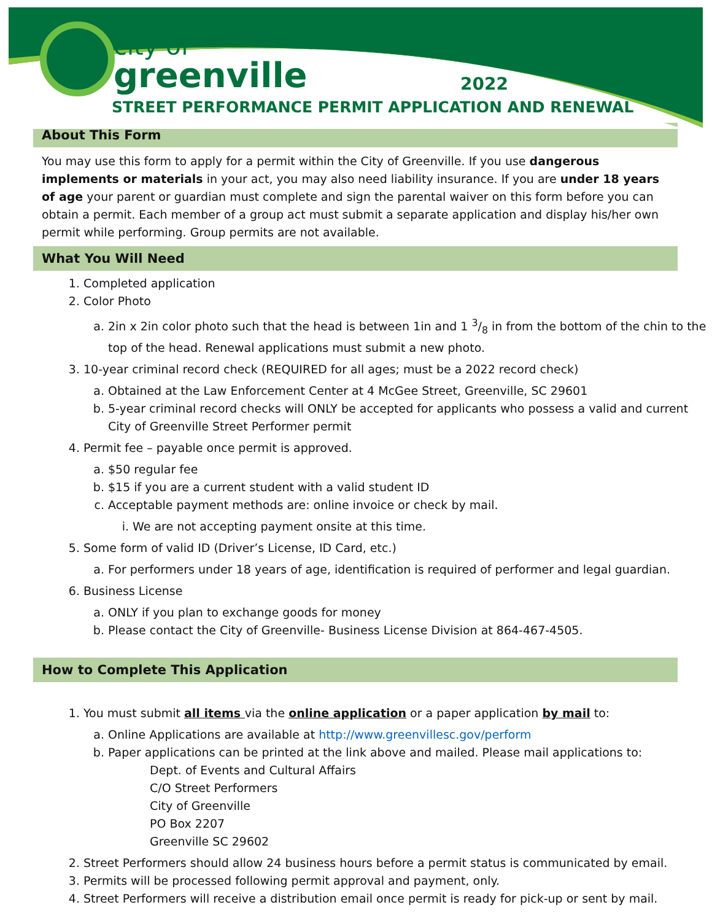city of
greenville
2022
STREET PERFORMANCE PERMIT APPLICATION AND RENEWAL
About This Form
You may use this form to apply for a permit within the City of Greenville. If you use dangerous implements or materials in your act, you may also need liability insurance. If you are under 18 years of age your parent or guardian must complete and sign the parental waiver on this form before you can obtain a permit. Each member of a group act must submit a separate application and display his/her own permit while performing. Group permits are not available.
What You Will Need
1. Completed application
2. Color Photo
a. 2in x 2in color photo such that the head is between 1in and 1 3/8 in from the bottom of the chin to the top of the head. Renewal applications must submit a new photo.
3. 10-year criminal record check (REQUIRED for all ages; must be a 2022 record check)
a. Obtained at the Law Enforcement Center at 4 McGee Street, Greenville, SC 29601
b. 5-year criminal record checks will ONLY be accepted for applicants who possess a valid and current City of Greenville Street Performer permit
4. Permit fee – payable once permit is approved.
a. $50 regular fee
b. $15 if you are a current student with a valid student ID
c. Acceptable payment methods are: online invoice or check by mail.
i. We are not accepting payment onsite at this time.
5. Some form of valid ID (Driver’s License, ID Card, etc.)
a. For performers under 18 years of age, identification is required of performer and legal guardian.
6. Business License
a. ONLY if you plan to exchange goods for money
b. Please contact the City of Greenville- Business License Division at 864-467-4505.
How to Complete This Application
1. You must submit all items via the online application or a paper application by mail to:
a. Online Applications are available at http://www.greenvillesc.gov/perform
b. Paper applications can be printed at the link above and mailed. Please mail applications to:
Dept. of Events and Cultural Affairs
C/O Street Performers
City of Greenville
PO Box 2207
Greenville SC 29602
2. Street Performers should allow 24 business hours before a permit status is communicated by email.
3. Permits will be processed following permit approval and payment, only.
4. Street Performers will receive a distribution email once permit is ready for pick-up or sent by mail.